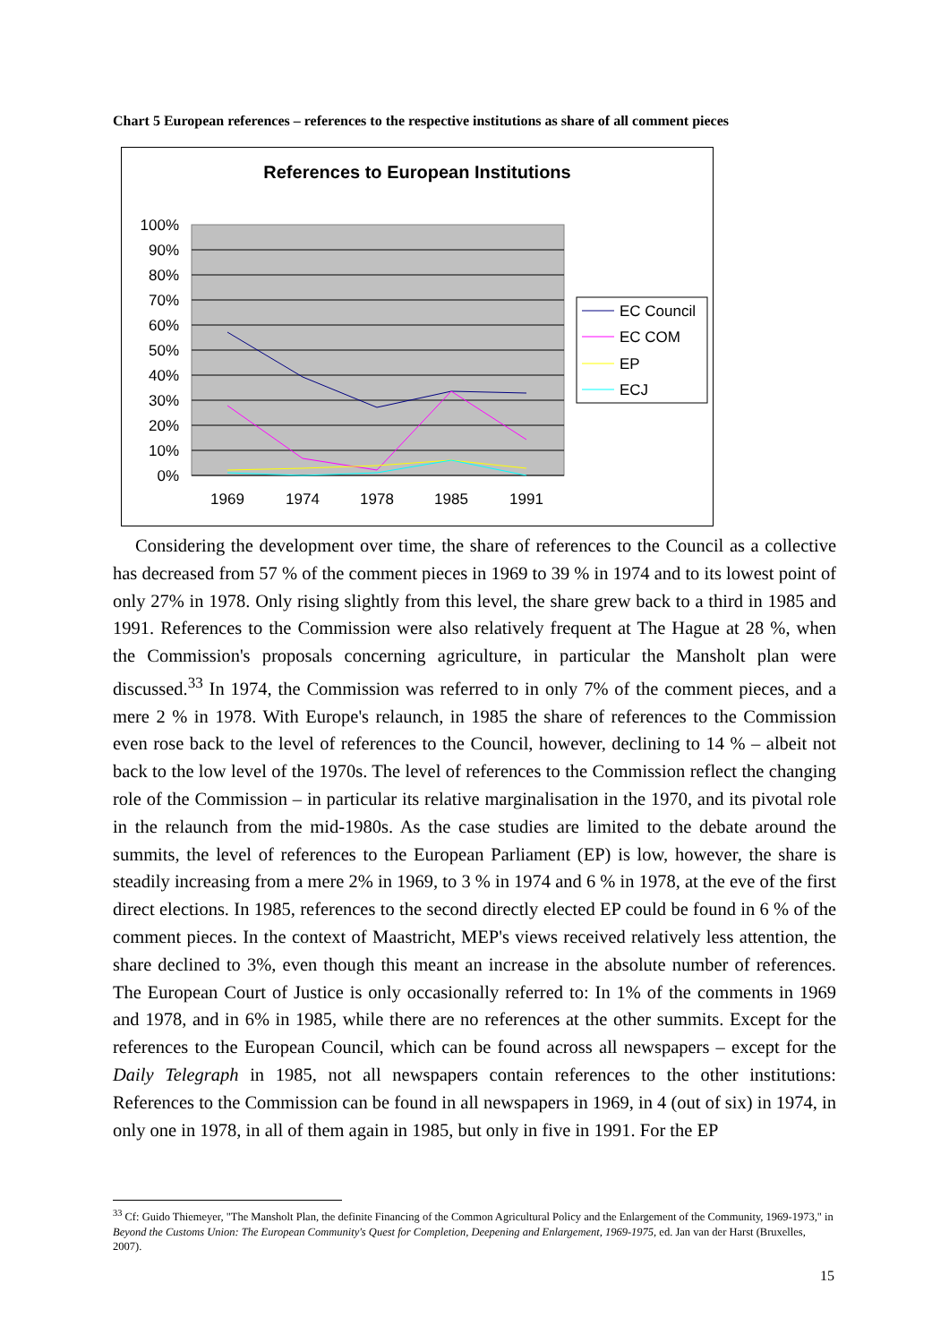Chart 5 European references – references to the respective institutions as share of all comment pieces
References to European Institutions
100%
90%
80%
70%
60%
50%
40%
30%
20%
10%
0%
1969
1974
1978
1985
1991
EC Council
EC COM
EP
ECJ
Considering the development over time, the share of references to the Council as a collective has decreased from 57 % of the comment pieces in 1969 to 39 % in 1974 and to its lowest point of only 27% in 1978. Only rising slightly from this level, the share grew back to a third in 1985 and 1991. References to the Commission were also relatively frequent at The Hague at 28 %, when the Commission's proposals concerning agriculture, in particular the Mansholt plan were discussed.<sup>33</sup> In 1974, the Commission was referred to in only 7% of the comment pieces, and a mere 2 % in 1978. With Europe's relaunch, in 1985 the share of references to the Commission even rose back to the level of references to the Council, however, declining to 14 % – albeit not back to the low level of the 1970s. The level of references to the Commission reflect the changing role of the Commission – in particular its relative marginalisation in the 1970, and its pivotal role in the relaunch from the mid-1980s. As the case studies are limited to the debate around the summits, the level of references to the European Parliament (EP) is low, however, the share is steadily increasing from a mere 2% in 1969, to 3 % in 1974 and 6 % in 1978, at the eve of the first direct elections. In 1985, references to the second directly elected EP could be found in 6 % of the comment pieces. In the context of Maastricht, MEP's views received relatively less attention, the share declined to 3%, even though this meant an increase in the absolute number of references. The European Court of Justice is only occasionally referred to: In 1% of the comments in 1969 and 1978, and in 6% in 1985, while there are no references at the other summits. Except for the references to the European Council, which can be found across all newspapers – except for the Daily Telegraph in 1985, not all newspapers contain references to the other institutions: References to the Commission can be found in all newspapers in 1969, in 4 (out of six) in 1974, in only one in 1978, in all of them again in 1985, but only in five in 1991. For the EP
<sup>33</sup> Cf: Guido Thiemeyer, "The Mansholt Plan, the definite Financing of the Common Agricultural Policy and the Enlargement of the Community, 1969-1973," in Beyond the Customs Union: The European Community's Quest for Completion, Deepening and Enlargement, 1969-1975, ed. Jan van der Harst (Bruxelles, 2007).
15